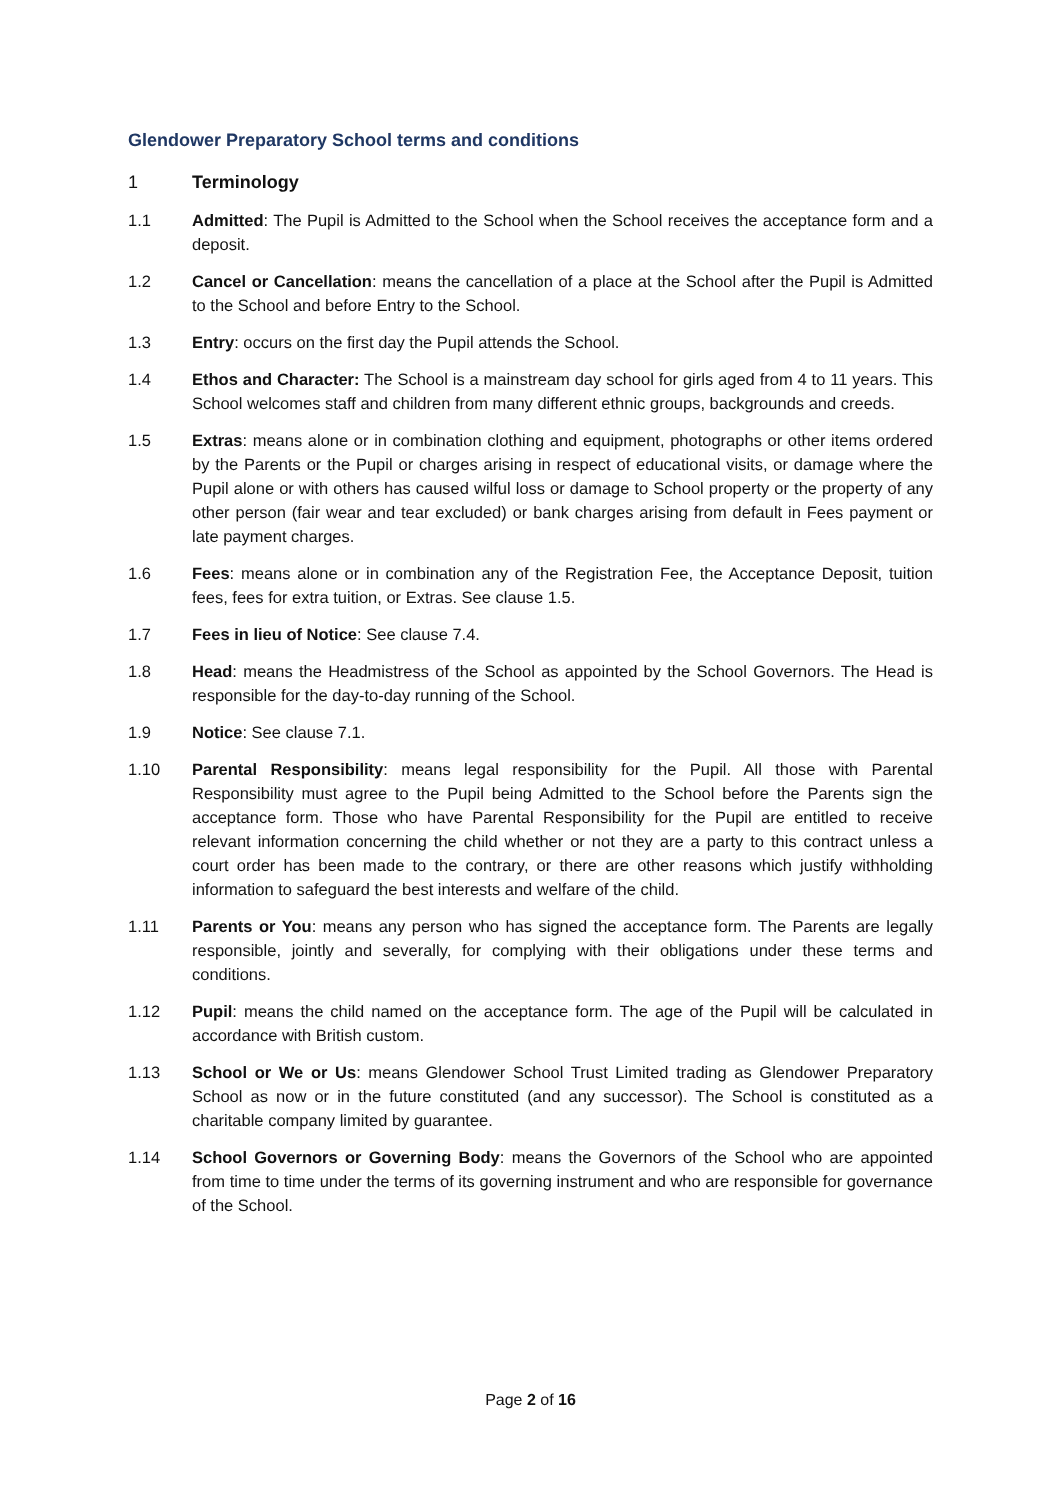Glendower Preparatory School terms and conditions
1 Terminology
1.1 Admitted: The Pupil is Admitted to the School when the School receives the acceptance form and a deposit.
1.2 Cancel or Cancellation: means the cancellation of a place at the School after the Pupil is Admitted to the School and before Entry to the School.
1.3 Entry: occurs on the first day the Pupil attends the School.
1.4 Ethos and Character: The School is a mainstream day school for girls aged from 4 to 11 years. This School welcomes staff and children from many different ethnic groups, backgrounds and creeds.
1.5 Extras: means alone or in combination clothing and equipment, photographs or other items ordered by the Parents or the Pupil or charges arising in respect of educational visits, or damage where the Pupil alone or with others has caused wilful loss or damage to School property or the property of any other person (fair wear and tear excluded) or bank charges arising from default in Fees payment or late payment charges.
1.6 Fees: means alone or in combination any of the Registration Fee, the Acceptance Deposit, tuition fees, fees for extra tuition, or Extras. See clause 1.5.
1.7 Fees in lieu of Notice: See clause 7.4.
1.8 Head: means the Headmistress of the School as appointed by the School Governors. The Head is responsible for the day-to-day running of the School.
1.9 Notice: See clause 7.1.
1.10 Parental Responsibility: means legal responsibility for the Pupil. All those with Parental Responsibility must agree to the Pupil being Admitted to the School before the Parents sign the acceptance form. Those who have Parental Responsibility for the Pupil are entitled to receive relevant information concerning the child whether or not they are a party to this contract unless a court order has been made to the contrary, or there are other reasons which justify withholding information to safeguard the best interests and welfare of the child.
1.11 Parents or You: means any person who has signed the acceptance form. The Parents are legally responsible, jointly and severally, for complying with their obligations under these terms and conditions.
1.12 Pupil: means the child named on the acceptance form. The age of the Pupil will be calculated in accordance with British custom.
1.13 School or We or Us: means Glendower School Trust Limited trading as Glendower Preparatory School as now or in the future constituted (and any successor). The School is constituted as a charitable company limited by guarantee.
1.14 School Governors or Governing Body: means the Governors of the School who are appointed from time to time under the terms of its governing instrument and who are responsible for governance of the School.
Page 2 of 16